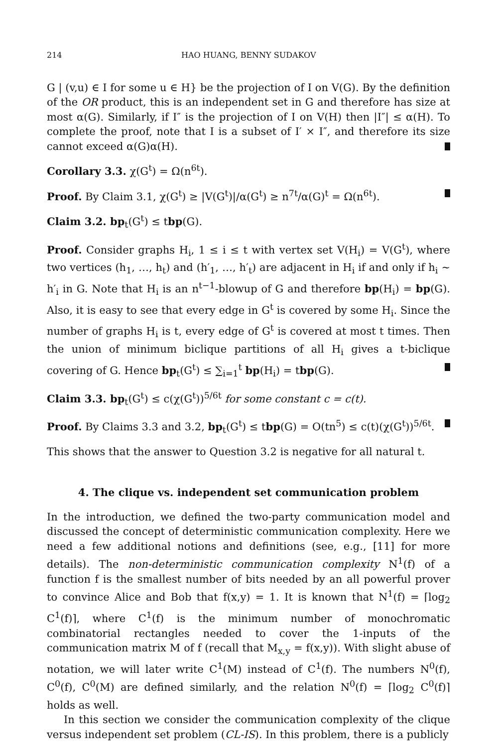214 HAO HUANG, BENNY SUDAKOV
G | (v,u) ∈ I for some u ∈ H} be the projection of I on V(G). By the definition of the OR product, this is an independent set in G and therefore has size at most α(G). Similarly, if I″ is the projection of I on V(H) then |I″| ≤ α(H). To complete the proof, note that I is a subset of I′ × I″, and therefore its size cannot exceed α(G)α(H).
Corollary 3.3. χ(G<sup>t</sup>) = Ω(n<sup>6t</sup>).
Proof. By Claim 3.1, χ(G<sup>t</sup>) ≥ |V(G<sup>t</sup>)|/α(G<sup>t</sup>) ≥ n<sup>7t</sup>/α(G)<sup>t</sup> = Ω(n<sup>6t</sup>).
Claim 3.2. bp<sub>t</sub>(G<sup>t</sup>) ≤ tbp(G).
Proof. Consider graphs H<sub>i</sub>, 1 ≤ i ≤ t with vertex set V(H<sub>i</sub>) = V(G<sup>t</sup>), where two vertices (h<sub>1</sub>, …, h<sub>t</sub>) and (h′<sub>1</sub>, …, h′<sub>t</sub>) are adjacent in H<sub>i</sub> if and only if h<sub>i</sub> ∼ h′<sub>i</sub> in G. Note that H<sub>i</sub> is an n<sup>t−1</sup>-blowup of G and therefore bp(H<sub>i</sub>) = bp(G). Also, it is easy to see that every edge in G<sup>t</sup> is covered by some H<sub>i</sub>. Since the number of graphs H<sub>i</sub> is t, every edge of G<sup>t</sup> is covered at most t times. Then the union of minimum biclique partitions of all H<sub>i</sub> gives a t-biclique covering of G. Hence bp<sub>t</sub>(G<sup>t</sup>) ≤ ∑<sub>i=1</sub><sup>t</sup> bp(H<sub>i</sub>) = tbp(G).
Claim 3.3. bp<sub>t</sub>(G<sup>t</sup>) ≤ c(χ(G<sup>t</sup>))<sup>5/6t</sup> for some constant c = c(t).
Proof. By Claims 3.3 and 3.2, bp<sub>t</sub>(G<sup>t</sup>) ≤ tbp(G) = O(tn<sup>5</sup>) ≤ c(t)(χ(G<sup>t</sup>))<sup>5/6t</sup>.
This shows that the answer to Question 3.2 is negative for all natural t.
4. The clique vs. independent set communication problem
In the introduction, we defined the two-party communication model and discussed the concept of deterministic communication complexity. Here we need a few additional notions and definitions (see, e.g., [11] for more details). The non-deterministic communication complexity N<sup>1</sup>(f) of a function f is the smallest number of bits needed by an all powerful prover to convince Alice and Bob that f(x,y) = 1. It is known that N<sup>1</sup>(f) = ⌈log<sub>2</sub> C<sup>1</sup>(f)⌉, where C<sup>1</sup>(f) is the minimum number of monochromatic combinatorial rectangles needed to cover the 1-inputs of the communication matrix M of f (recall that M<sub>x,y</sub> = f(x,y)). With slight abuse of notation, we will later write C<sup>1</sup>(M) instead of C<sup>1</sup>(f). The numbers N<sup>0</sup>(f), C<sup>0</sup>(f), C<sup>0</sup>(M) are defined similarly, and the relation N<sup>0</sup>(f) = ⌈log<sub>2</sub> C<sup>0</sup>(f)⌉ holds as well.
In this section we consider the communication complexity of the clique versus independent set problem (CL-IS). In this problem, there is a publicly